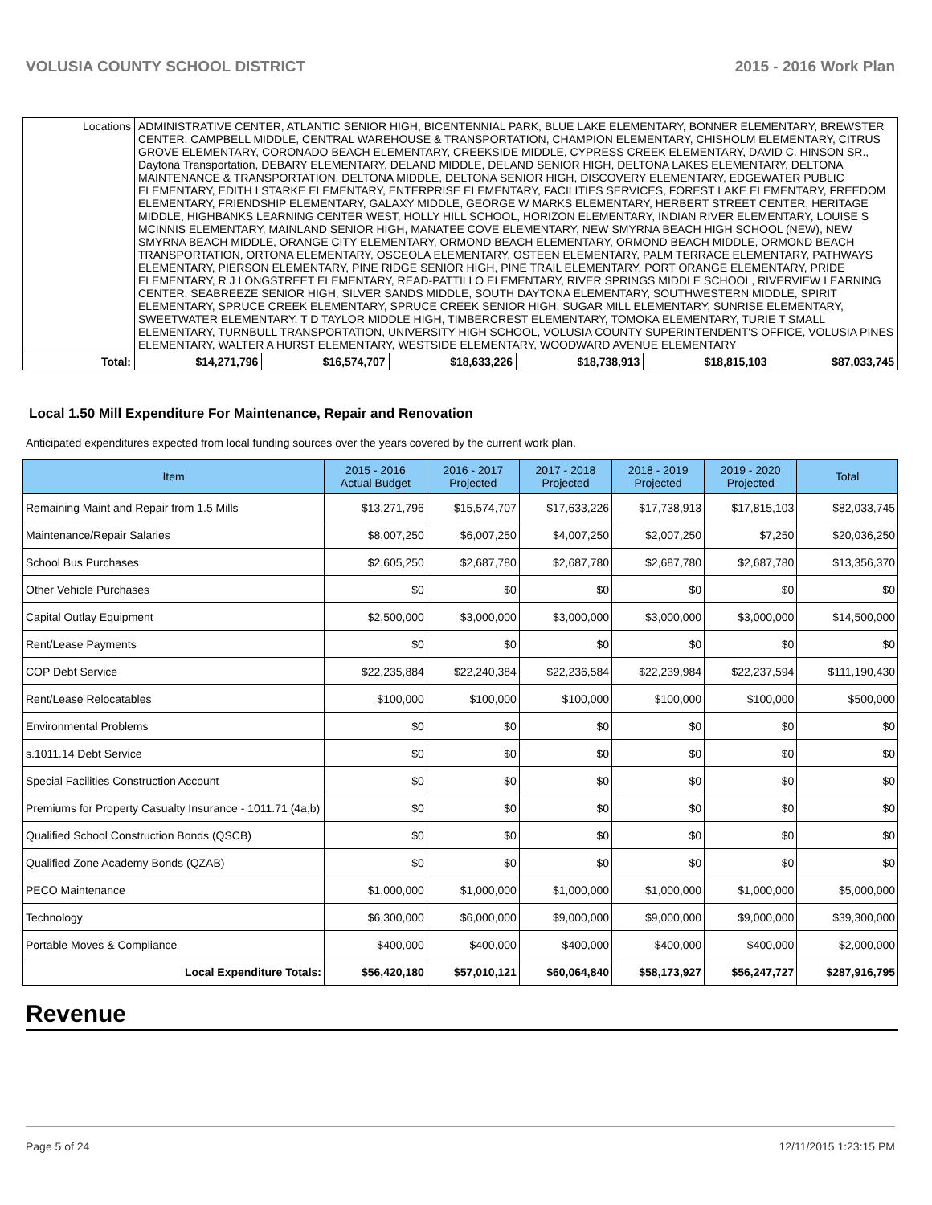VOLUSIA COUNTY SCHOOL DISTRICT 2015 - 2016 Work Plan
| Locations | ADMINISTRATIVE CENTER, ATLANTIC SENIOR HIGH, BICENTENNIAL PARK, BLUE LAKE ELEMENTARY, BONNER ELEMENTARY, BREWSTER CENTER, CAMPBELL MIDDLE, CENTRAL WAREHOUSE & TRANSPORTATION, CHAMPION ELEMENTARY, CHISHOLM ELEMENTARY, CITRUS GROVE ELEMENTARY, CORONADO BEACH ELEMENTARY, CREEKSIDE MIDDLE, CYPRESS CREEK ELEMENTARY, DAVID C. HINSON SR., Daytona Transportation, DEBARY ELEMENTARY, DELAND MIDDLE, DELAND SENIOR HIGH, DELTONA LAKES ELEMENTARY, DELTONA MAINTENANCE & TRANSPORTATION, DELTONA MIDDLE, DELTONA SENIOR HIGH, DISCOVERY ELEMENTARY, EDGEWATER PUBLIC ELEMENTARY, EDITH I STARKE ELEMENTARY, ENTERPRISE ELEMENTARY, FACILITIES SERVICES, FOREST LAKE ELEMENTARY, FREEDOM ELEMENTARY, FRIENDSHIP ELEMENTARY, GALAXY MIDDLE, GEORGE W MARKS ELEMENTARY, HERBERT STREET CENTER, HERITAGE MIDDLE, HIGHBANKS LEARNING CENTER WEST, HOLLY HILL SCHOOL, HORIZON ELEMENTARY, INDIAN RIVER ELEMENTARY, LOUISE S MCINNIS ELEMENTARY, MAINLAND SENIOR HIGH, MANATEE COVE ELEMENTARY, NEW SMYRNA BEACH HIGH SCHOOL (NEW), NEW SMYRNA BEACH MIDDLE, ORANGE CITY ELEMENTARY, ORMOND BEACH ELEMENTARY, ORMOND BEACH MIDDLE, ORMOND BEACH TRANSPORTATION, ORTONA ELEMENTARY, OSCEOLA ELEMENTARY, OSTEEN ELEMENTARY, PALM TERRACE ELEMENTARY, PATHWAYS ELEMENTARY, PIERSON ELEMENTARY, PINE RIDGE SENIOR HIGH, PINE TRAIL ELEMENTARY, PORT ORANGE ELEMENTARY, PRIDE ELEMENTARY, R J LONGSTREET ELEMENTARY, READ-PATTILLO ELEMENTARY, RIVER SPRINGS MIDDLE SCHOOL, RIVERVIEW LEARNING CENTER, SEABREEZE SENIOR HIGH, SILVER SANDS MIDDLE, SOUTH DAYTONA ELEMENTARY, SOUTHWESTERN MIDDLE, SPIRIT ELEMENTARY, SPRUCE CREEK ELEMENTARY, SPRUCE CREEK SENIOR HIGH, SUGAR MILL ELEMENTARY, SUNRISE ELEMENTARY, SWEETWATER ELEMENTARY, T D TAYLOR MIDDLE HIGH, TIMBERCREST ELEMENTARY, TOMOKA ELEMENTARY, TURIE T SMALL ELEMENTARY, TURNBULL TRANSPORTATION, UNIVERSITY HIGH SCHOOL, VOLUSIA COUNTY SUPERINTENDENT'S OFFICE, VOLUSIA PINES ELEMENTARY, WALTER A HURST ELEMENTARY, WESTSIDE ELEMENTARY, WOODWARD AVENUE ELEMENTARY | | | | | | |
| Total: | | $14,271,796 | $16,574,707 | $18,633,226 | $18,738,913 | $18,815,103 | $87,033,745 |
Local 1.50 Mill Expenditure For Maintenance, Repair and Renovation
Anticipated expenditures expected from local funding sources over the years covered by the current work plan.
| Item | 2015 - 2016 Actual Budget | 2016 - 2017 Projected | 2017 - 2018 Projected | 2018 - 2019 Projected | 2019 - 2020 Projected | Total |
| --- | --- | --- | --- | --- | --- | --- |
| Remaining Maint and Repair from 1.5 Mills | $13,271,796 | $15,574,707 | $17,633,226 | $17,738,913 | $17,815,103 | $82,033,745 |
| Maintenance/Repair Salaries | $8,007,250 | $6,007,250 | $4,007,250 | $2,007,250 | $7,250 | $20,036,250 |
| School Bus Purchases | $2,605,250 | $2,687,780 | $2,687,780 | $2,687,780 | $2,687,780 | $13,356,370 |
| Other Vehicle Purchases | $0 | $0 | $0 | $0 | $0 | $0 |
| Capital Outlay Equipment | $2,500,000 | $3,000,000 | $3,000,000 | $3,000,000 | $3,000,000 | $14,500,000 |
| Rent/Lease Payments | $0 | $0 | $0 | $0 | $0 | $0 |
| COP Debt Service | $22,235,884 | $22,240,384 | $22,236,584 | $22,239,984 | $22,237,594 | $111,190,430 |
| Rent/Lease Relocatables | $100,000 | $100,000 | $100,000 | $100,000 | $100,000 | $500,000 |
| Environmental Problems | $0 | $0 | $0 | $0 | $0 | $0 |
| s.1011.14 Debt Service | $0 | $0 | $0 | $0 | $0 | $0 |
| Special Facilities Construction Account | $0 | $0 | $0 | $0 | $0 | $0 |
| Premiums for Property Casualty Insurance - 1011.71 (4a,b) | $0 | $0 | $0 | $0 | $0 | $0 |
| Qualified School Construction Bonds (QSCB) | $0 | $0 | $0 | $0 | $0 | $0 |
| Qualified Zone Academy Bonds (QZAB) | $0 | $0 | $0 | $0 | $0 | $0 |
| PECO Maintenance | $1,000,000 | $1,000,000 | $1,000,000 | $1,000,000 | $1,000,000 | $5,000,000 |
| Technology | $6,300,000 | $6,000,000 | $9,000,000 | $9,000,000 | $9,000,000 | $39,300,000 |
| Portable Moves & Compliance | $400,000 | $400,000 | $400,000 | $400,000 | $400,000 | $2,000,000 |
| Local Expenditure Totals: | $56,420,180 | $57,010,121 | $60,064,840 | $58,173,927 | $56,247,727 | $287,916,795 |
Revenue
Page 5 of 24 12/11/2015 1:23:15 PM